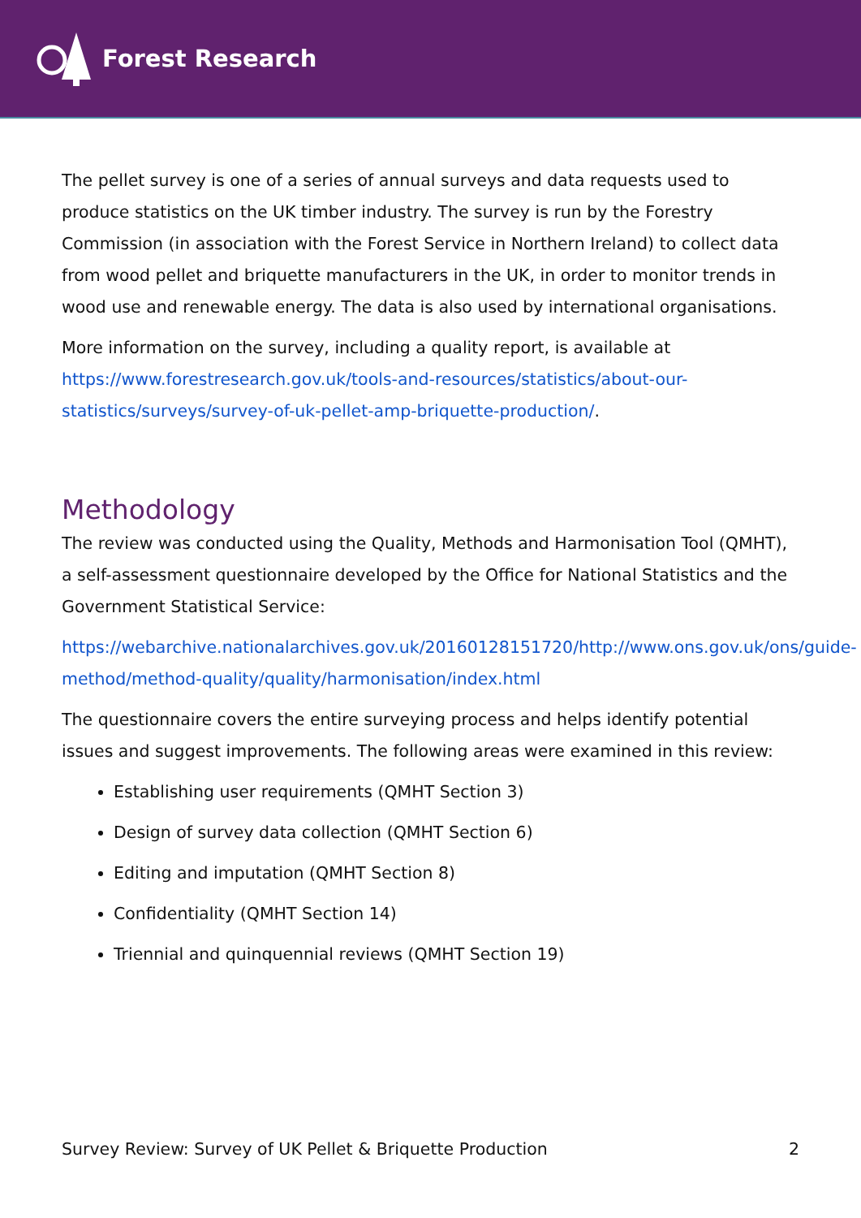Forest Research
The pellet survey is one of a series of annual surveys and data requests used to produce statistics on the UK timber industry. The survey is run by the Forestry Commission (in association with the Forest Service in Northern Ireland) to collect data from wood pellet and briquette manufacturers in the UK, in order to monitor trends in wood use and renewable energy. The data is also used by international organisations.
More information on the survey, including a quality report, is available at https://www.forestresearch.gov.uk/tools-and-resources/statistics/about-our-statistics/surveys/survey-of-uk-pellet-amp-briquette-production/.
Methodology
The review was conducted using the Quality, Methods and Harmonisation Tool (QMHT), a self-assessment questionnaire developed by the Office for National Statistics and the Government Statistical Service:
https://webarchive.nationalarchives.gov.uk/20160128151720/http://www.ons.gov.uk/ons/guide-method/method-quality/quality/harmonisation/index.html
The questionnaire covers the entire surveying process and helps identify potential issues and suggest improvements. The following areas were examined in this review:
Establishing user requirements (QMHT Section 3)
Design of survey data collection (QMHT Section 6)
Editing and imputation (QMHT Section 8)
Confidentiality (QMHT Section 14)
Triennial and quinquennial reviews (QMHT Section 19)
Survey Review: Survey of UK Pellet & Briquette Production 2